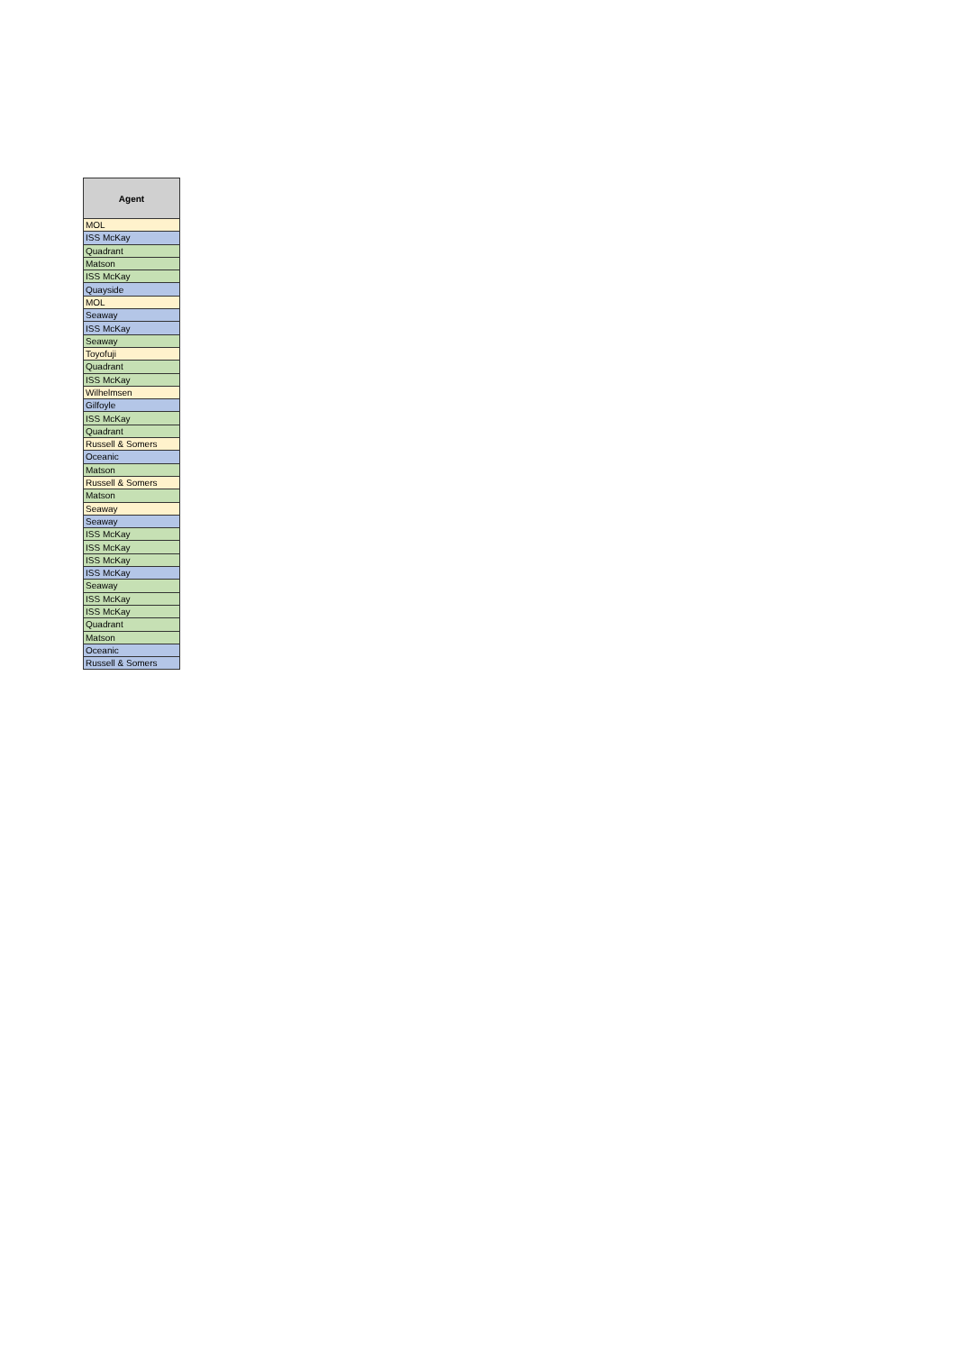| Agent |
| --- |
| MOL |
| ISS McKay |
| Quadrant |
| Matson |
| ISS McKay |
| Quayside |
| MOL |
| Seaway |
| ISS McKay |
| Seaway |
| Toyofuji |
| Quadrant |
| ISS McKay |
| Wilhelmsen |
| Gilfoyle |
| ISS McKay |
| Quadrant |
| Russell & Somers |
| Oceanic |
| Matson |
| Russell & Somers |
| Matson |
| Seaway |
| Seaway |
| ISS McKay |
| ISS McKay |
| ISS McKay |
| ISS McKay |
| Seaway |
| ISS McKay |
| ISS McKay |
| Quadrant |
| Matson |
| Oceanic |
| Russell & Somers |